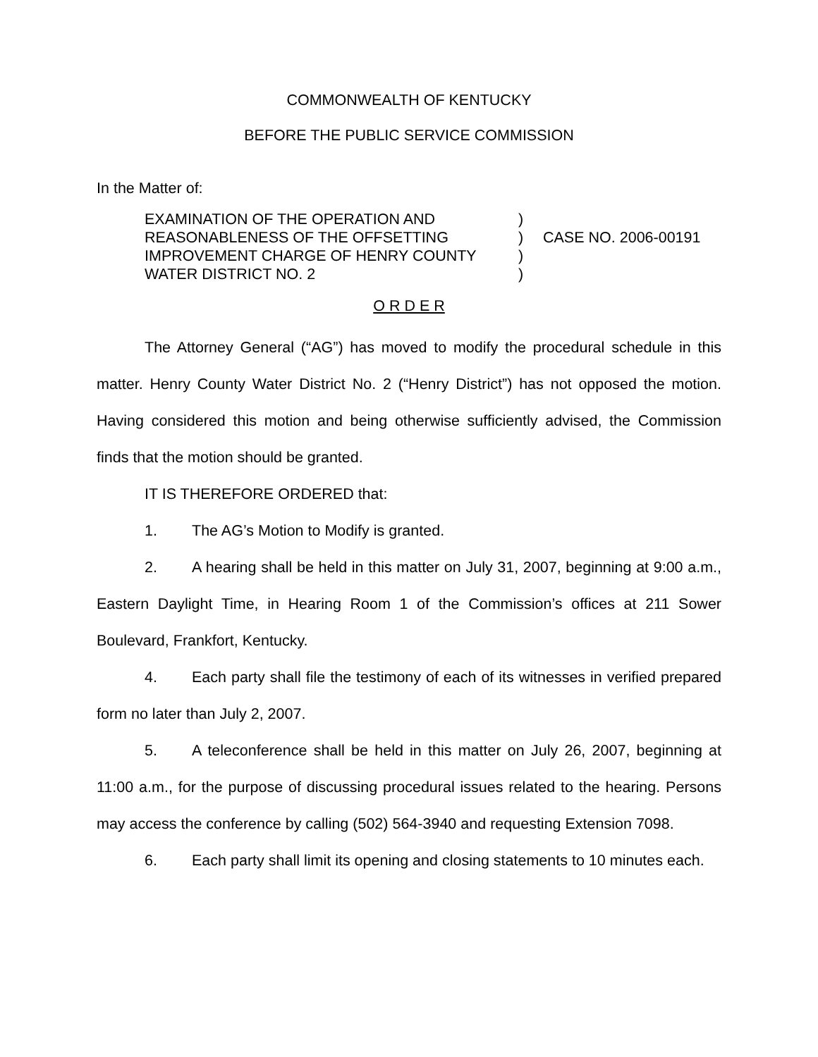COMMONWEALTH OF KENTUCKY
BEFORE THE PUBLIC SERVICE COMMISSION
In the Matter of:
| EXAMINATION OF THE OPERATION AND | ) | |
| REASONABLENESS OF THE OFFSETTING | ) | CASE NO. 2006-00191 |
| IMPROVEMENT CHARGE OF HENRY COUNTY | ) | |
| WATER DISTRICT NO. 2 | ) | |
O R D E R
The Attorney General (“AG”) has moved to modify the procedural schedule in this matter. Henry County Water District No. 2 (“Henry District”) has not opposed the motion. Having considered this motion and being otherwise sufficiently advised, the Commission finds that the motion should be granted.
IT IS THEREFORE ORDERED that:
1. The AG’s Motion to Modify is granted.
2. A hearing shall be held in this matter on July 31, 2007, beginning at 9:00 a.m., Eastern Daylight Time, in Hearing Room 1 of the Commission’s offices at 211 Sower Boulevard, Frankfort, Kentucky.
4. Each party shall file the testimony of each of its witnesses in verified prepared form no later than July 2, 2007.
5. A teleconference shall be held in this matter on July 26, 2007, beginning at 11:00 a.m., for the purpose of discussing procedural issues related to the hearing. Persons may access the conference by calling (502) 564-3940 and requesting Extension 7098.
6. Each party shall limit its opening and closing statements to 10 minutes each.